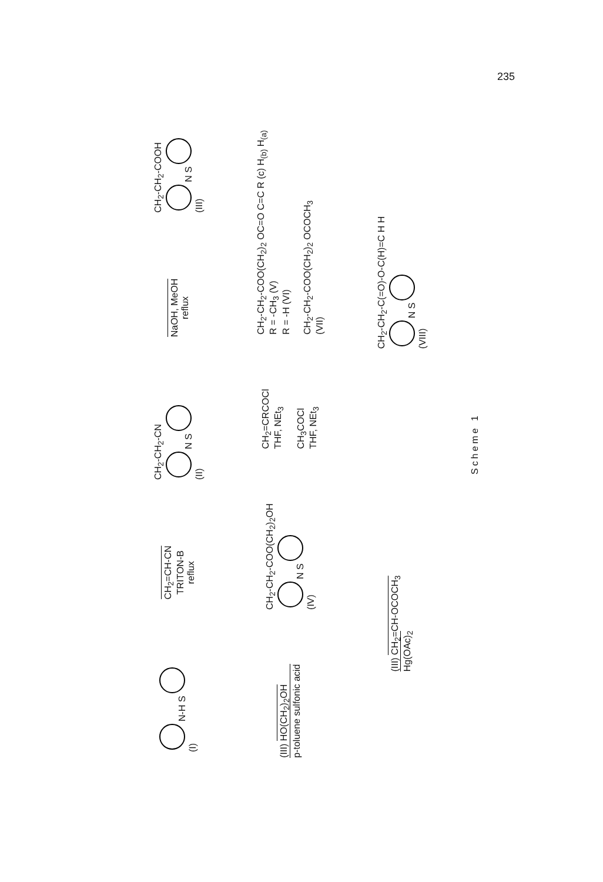235
N-H S
(I)
CH<sub>2</sub>=CH-CN
TRITON-B
reflux
CH<sub>2</sub>-CH<sub>2</sub>-CN
N S
(II)
NaOH, MeOH
reflux
CH<sub>2</sub>-CH<sub>2</sub>-COOH
N S
(III)
(III) HO(CH<sub>2</sub>)<sub>2</sub>OH
p-toluene sulfonic acid
CH<sub>2</sub>-CH<sub>2</sub>-COO(CH<sub>2</sub>)<sub>2</sub>OH
N S
(IV)
CH<sub>2</sub>=CRCOCl
THF, NEt<sub>3</sub>
CH<sub>3</sub>COCl
THF, NEt<sub>3</sub>
CH<sub>2</sub>-CH<sub>2</sub>-COO(CH<sub>2</sub>)<sub>2</sub> OC=O C=C R (c) H<sub>(b)</sub> H<sub>(a)</sub>
R = -CH<sub>3</sub> (V)
R = -H (VI)
CH<sub>2</sub>-CH<sub>2</sub>-COO(CH<sub>2</sub>)<sub>2</sub> OCOCH<sub>3</sub>
(VII)
(III) CH<sub>2</sub>=CH-OCOCH<sub>3</sub>
Hg(OAc)<sub>2</sub>
CH<sub>2</sub>-CH<sub>2</sub>-C(=O)-O-C(H)=C H H
N S
(VIII)
Scheme 1